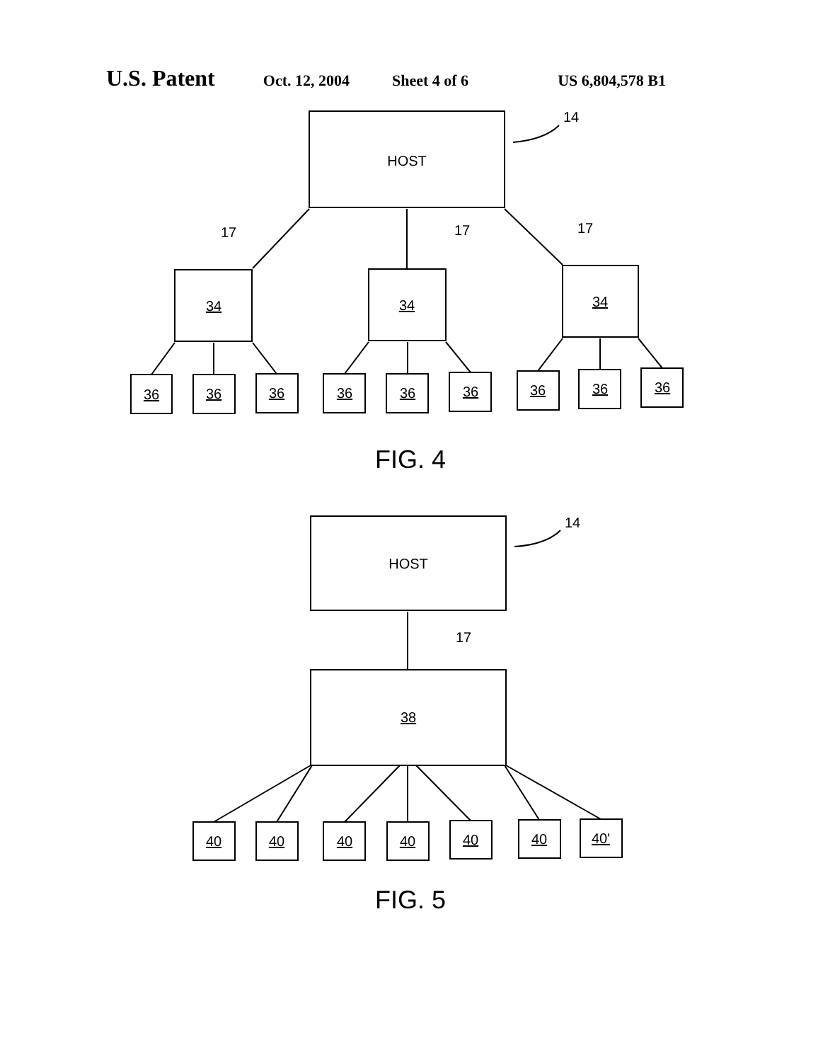U.S. Patent Oct. 12, 2004 Sheet 4 of 6 US 6,804,578 B1
HOST
14
17
17
17
34
34
34
36
36
36
36
36
36
36
36
36
FIG. 4
HOST
14
17
38
40
40
40
40
40
40
40'
FIG. 5